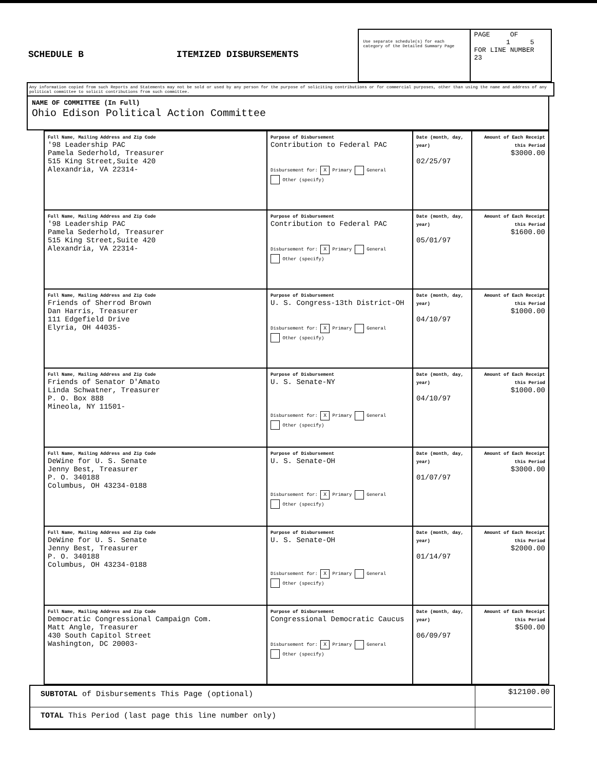SCHEDULE B ITEMIZED DISBURSEMENTS
Use separate schedule(s) for each category of the Detailed Summary Page
PAGE OF
1 5
FOR LINE NUMBER
23
Any information copied from such Reports and Statements may not be sold or used by any person for the purpose of soliciting contributions or for commercial purposes, other than using the name and address of any political committee to solicit contributions from such committee.
NAME OF COMMITTEE (In Full)
Ohio Edison Political Action Committee
| Full Name, Mailing Address and Zip Code '98 Leadership PAC Pamela Sederhold, Treasurer 515 King Street,Suite 420 Alexandria, VA 22314- | Purpose of Disbursement Contribution to Federal PAC Disbursement for: X Primary General Other (specify) | Date (month, day, year) 02/25/97 | Amount of Each Receipt this Period $3000.00 |
| Full Name, Mailing Address and Zip Code '98 Leadership PAC Pamela Sederhold, Treasurer 515 King Street,Suite 420 Alexandria, VA 22314- | Purpose of Disbursement Contribution to Federal PAC Disbursement for: X Primary General Other (specify) | Date (month, day, year) 05/01/97 | Amount of Each Receipt this Period $1600.00 |
| Full Name, Mailing Address and Zip Code Friends of Sherrod Brown Dan Harris, Treasurer 111 Edgefield Drive Elyria, OH 44035- | Purpose of Disbursement U. S. Congress-13th District-OH Disbursement for: X Primary General Other (specify) | Date (month, day, year) 04/10/97 | Amount of Each Receipt this Period $1000.00 |
| Full Name, Mailing Address and Zip Code Friends of Senator D'Amato Linda Schwatner, Treasurer P. O. Box 888 Mineola, NY 11501- | Purpose of Disbursement U. S. Senate-NY Disbursement for: X Primary General Other (specify) | Date (month, day, year) 04/10/97 | Amount of Each Receipt this Period $1000.00 |
| Full Name, Mailing Address and Zip Code DeWine for U. S. Senate Jenny Best, Treasurer P. O. 340188 Columbus, OH 43234-0188 | Purpose of Disbursement U. S. Senate-OH Disbursement for: X Primary General Other (specify) | Date (month, day, year) 01/07/97 | Amount of Each Receipt this Period $3000.00 |
| Full Name, Mailing Address and Zip Code DeWine for U. S. Senate Jenny Best, Treasurer P. O. 340188 Columbus, OH 43234-0188 | Purpose of Disbursement U. S. Senate-OH Disbursement for: X Primary General Other (specify) | Date (month, day, year) 01/14/97 | Amount of Each Receipt this Period $2000.00 |
| Full Name, Mailing Address and Zip Code Democratic Congressional Campaign Com. Matt Angle, Treasurer 430 South Capitol Street Washington, DC 20003- | Purpose of Disbursement Congressional Democratic Caucus Disbursement for: X Primary General Other (specify) | Date (month, day, year) 06/09/97 | Amount of Each Receipt this Period $500.00 |
SUBTOTAL of Disbursements This Page (optional)
$12100.00
TOTAL This Period (last page this line number only)